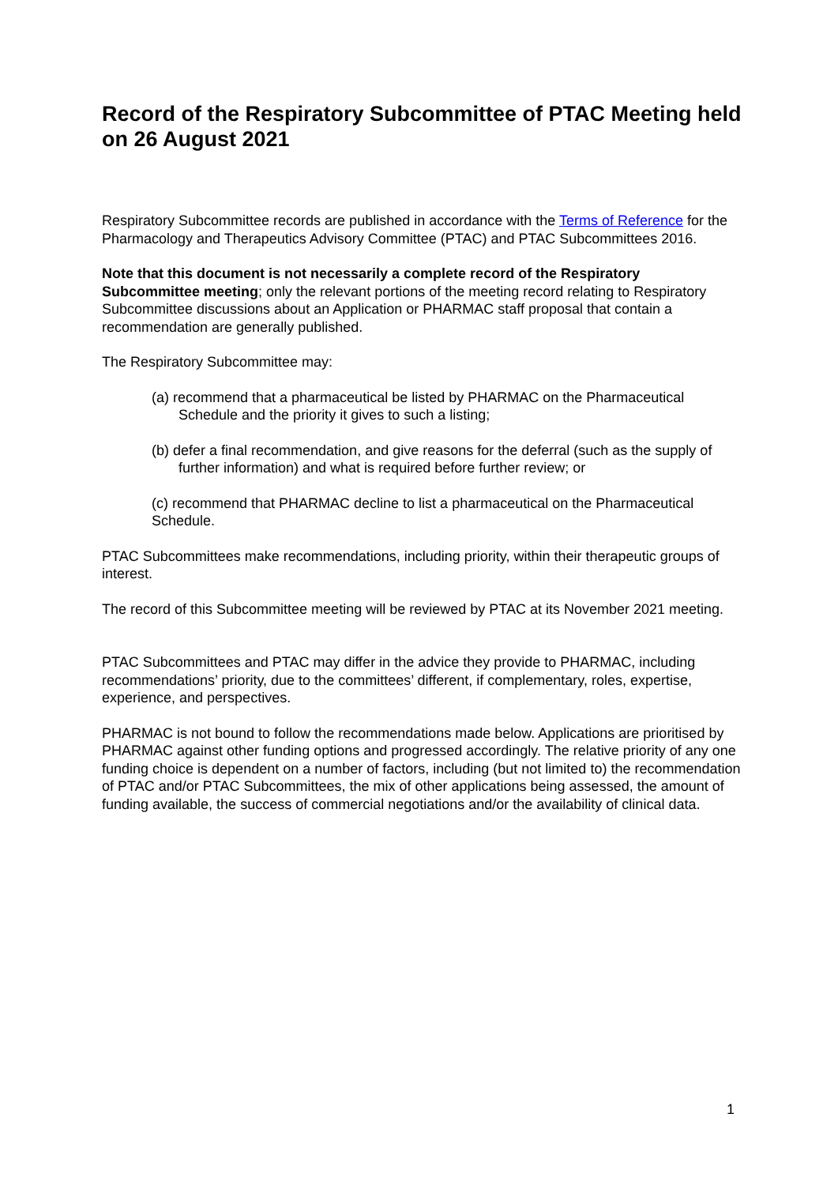Record of the Respiratory Subcommittee of PTAC Meeting held on 26 August 2021
Respiratory Subcommittee records are published in accordance with the Terms of Reference for the Pharmacology and Therapeutics Advisory Committee (PTAC) and PTAC Subcommittees 2016.
Note that this document is not necessarily a complete record of the Respiratory Subcommittee meeting; only the relevant portions of the meeting record relating to Respiratory Subcommittee discussions about an Application or PHARMAC staff proposal that contain a recommendation are generally published.
The Respiratory Subcommittee may:
(a) recommend that a pharmaceutical be listed by PHARMAC on the Pharmaceutical Schedule and the priority it gives to such a listing;
(b) defer a final recommendation, and give reasons for the deferral (such as the supply of further information) and what is required before further review; or
(c) recommend that PHARMAC decline to list a pharmaceutical on the Pharmaceutical Schedule.
PTAC Subcommittees make recommendations, including priority, within their therapeutic groups of interest.
The record of this Subcommittee meeting will be reviewed by PTAC at its November 2021 meeting.
PTAC Subcommittees and PTAC may differ in the advice they provide to PHARMAC, including recommendations’ priority, due to the committees’ different, if complementary, roles, expertise, experience, and perspectives.
PHARMAC is not bound to follow the recommendations made below. Applications are prioritised by PHARMAC against other funding options and progressed accordingly. The relative priority of any one funding choice is dependent on a number of factors, including (but not limited to) the recommendation of PTAC and/or PTAC Subcommittees, the mix of other applications being assessed, the amount of funding available, the success of commercial negotiations and/or the availability of clinical data.
1